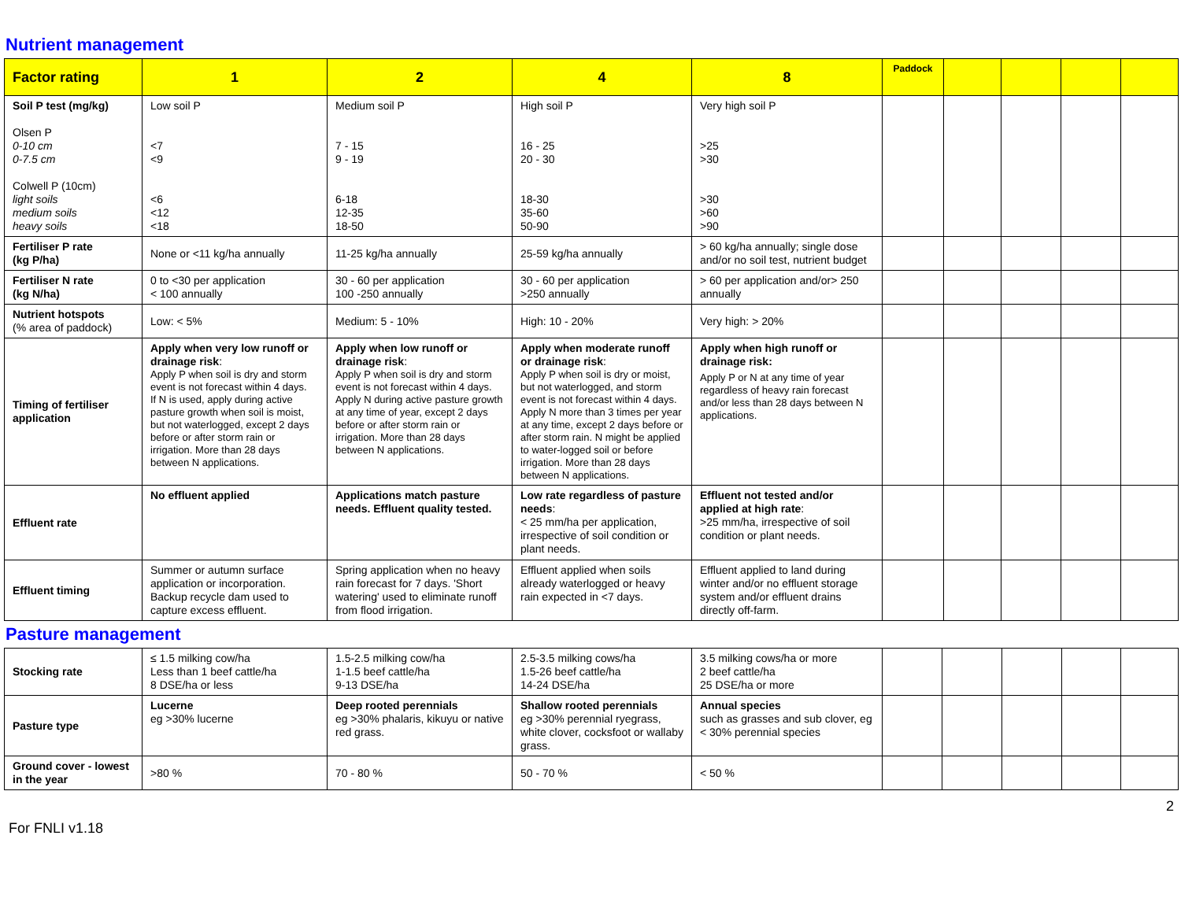Nutrient management
| Factor rating | 1 | 2 | 4 | 8 | Paddock | | | | |
| --- | --- | --- | --- | --- | --- | --- | --- | --- | --- |
| Soil P test (mg/kg) Olsen P 0-10 cm 0-7.5 cm Colwell P (10cm) light soils medium soils heavy soils | Low soil P <7 <9 <6 <12 <18 | Medium soil P 7 - 15 9 - 19 6-18 12-35 18-50 | High soil P 16 - 25 20 - 30 18-30 35-60 50-90 | Very high soil P >25 >30 >30 >60 >90 | | | | | |
| Fertiliser P rate (kg P/ha) | None or <11 kg/ha annually | 11-25 kg/ha annually | 25-59 kg/ha annually | > 60 kg/ha annually; single dose and/or no soil test, nutrient budget | | | | | |
| Fertiliser N rate (kg N/ha) | 0 to <30 per application < 100 annually | 30 - 60 per application 100 -250 annually | 30 - 60 per application >250 annually | > 60 per application and/or> 250 annually | | | | | |
| Nutrient hotspots (% area of paddock) | Low: < 5% | Medium: 5 - 10% | High: 10 - 20% | Very high: > 20% | | | | | |
| Timing of fertiliser application | Apply when very low runoff or drainage risk : Apply P when soil is dry and storm event is not forecast within 4 days. If N is used, apply during active pasture growth when soil is moist, but not waterlogged, except 2 days before or after storm rain or irrigation. More than 28 days between N applications. | Apply when low runoff or drainage risk : Apply P when soil is dry and storm event is not forecast within 4 days. Apply N during active pasture growth at any time of year, except 2 days before or after storm rain or irrigation. More than 28 days between N applications. | Apply when moderate runoff or drainage risk : Apply P when soil is dry or moist, but not waterlogged, and storm event is not forecast within 4 days. Apply N more than 3 times per year at any time, except 2 days before or after storm rain. N might be applied to water-logged soil or before irrigation. More than 28 days between N applications. | Apply when high runoff or drainage risk: Apply P or N at any time of year regardless of heavy rain forecast and/or less than 28 days between N applications. | | | | | |
| Effluent rate | No effluent applied | Applications match pasture needs. Effluent quality tested. | Low rate regardless of pasture needs : < 25 mm/ha per application, irrespective of soil condition or plant needs. | Effluent not tested and/or applied at high rate : >25 mm/ha, irrespective of soil condition or plant needs. | | | | | |
| Effluent timing | Summer or autumn surface application or incorporation. Backup recycle dam used to capture excess effluent. | Spring application when no heavy rain forecast for 7 days. 'Short watering' used to eliminate runoff from flood irrigation. | Effluent applied when soils already waterlogged or heavy rain expected in <7 days. | Effluent applied to land during winter and/or no effluent storage system and/or effluent drains directly off-farm. | | | | | |
Pasture management
| Stocking rate | ≤ 1.5 milking cow/ha Less than 1 beef cattle/ha 8 DSE/ha or less | 1.5-2.5 milking cow/ha 1-1.5 beef cattle/ha 9-13 DSE/ha | 2.5-3.5 milking cows/ha 1.5-26 beef cattle/ha 14-24 DSE/ha | 3.5 milking cows/ha or more 2 beef cattle/ha 25 DSE/ha or more | | | | | |
| Pasture type | Lucerne eg >30% lucerne | Deep rooted perennials eg >30% phalaris, kikuyu or native red grass. | Shallow rooted perennials eg >30% perennial ryegrass, white clover, cocksfoot or wallaby grass. | Annual species such as grasses and sub clover, eg < 30% perennial species | | | | | |
| Ground cover - lowest in the year | >80 % | 70 - 80 % | 50 - 70 % | < 50 % | | | | | |
For FNLI v1.18 2